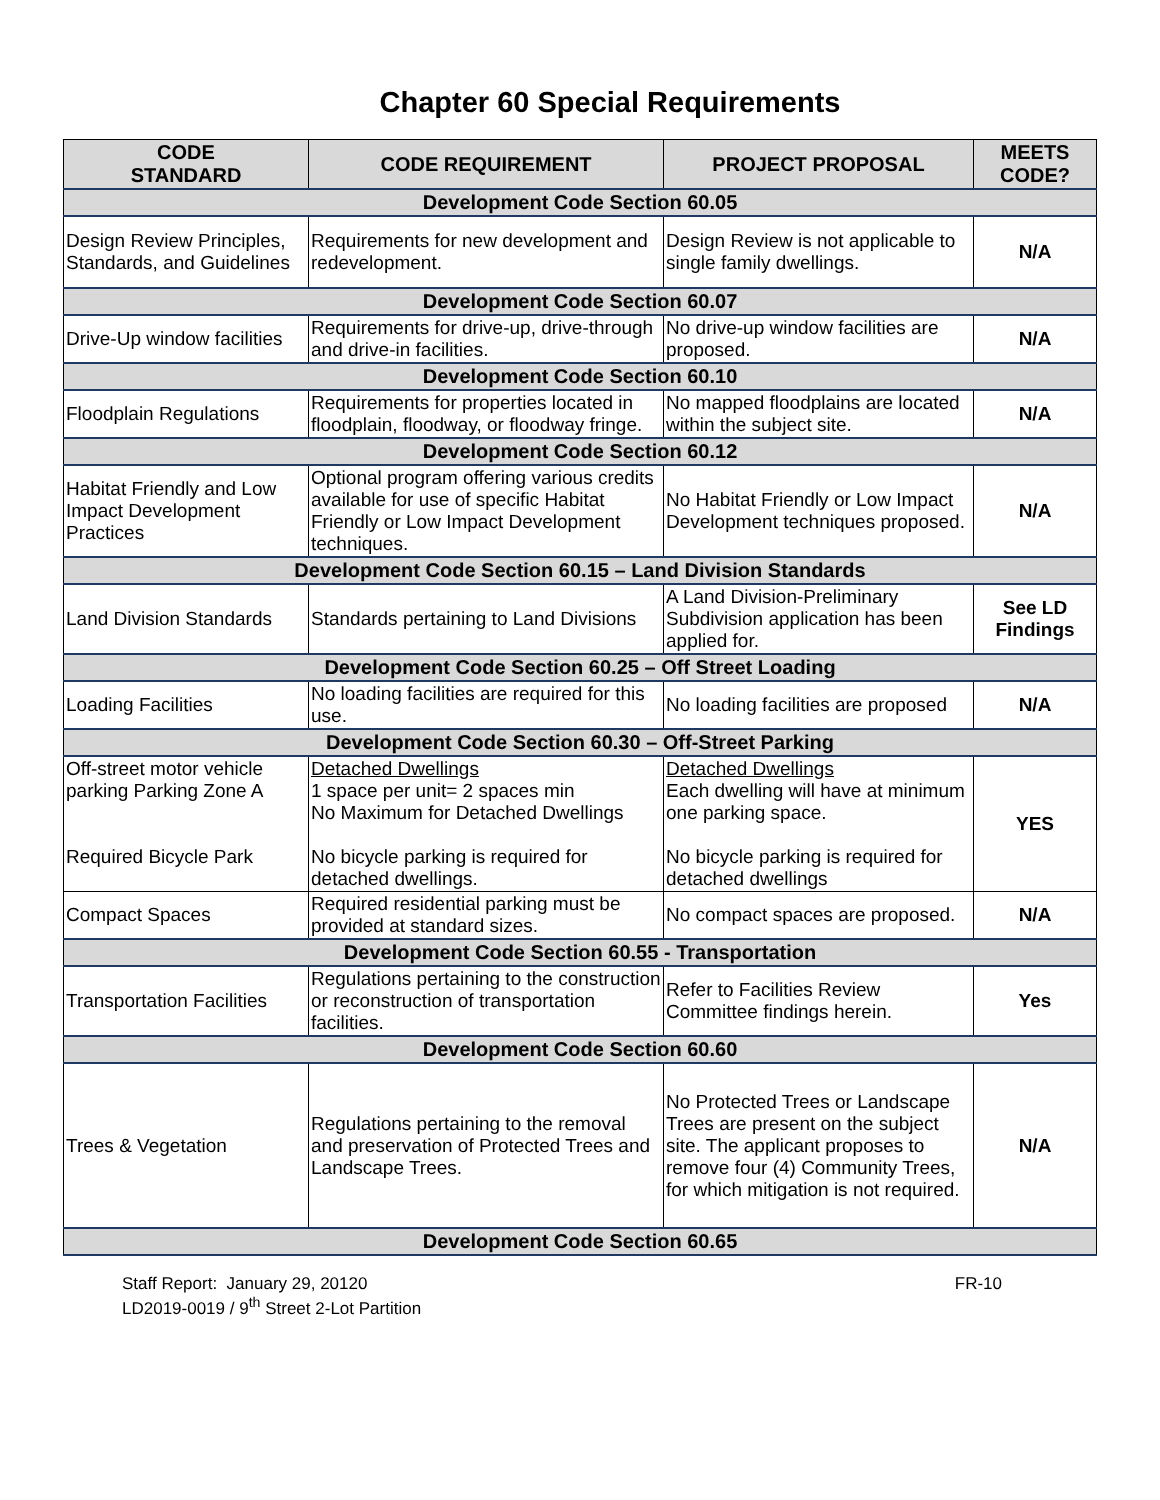Chapter 60 Special Requirements
| CODE STANDARD | CODE REQUIREMENT | PROJECT PROPOSAL | MEETS CODE? |
| --- | --- | --- | --- |
| Development Code Section 60.05 | | | |
| Design Review Principles, Standards, and Guidelines | Requirements for new development and redevelopment. | Design Review is not applicable to single family dwellings. | N/A |
| Development Code Section 60.07 | | | |
| Drive-Up window facilities | Requirements for drive-up, drive-through and drive-in facilities. | No drive-up window facilities are proposed. | N/A |
| Development Code Section 60.10 | | | |
| Floodplain Regulations | Requirements for properties located in floodplain, floodway, or floodway fringe. | No mapped floodplains are located within the subject site. | N/A |
| Development Code Section 60.12 | | | |
| Habitat Friendly and Low Impact Development Practices | Optional program offering various credits available for use of specific Habitat Friendly or Low Impact Development techniques. | No Habitat Friendly or Low Impact Development techniques proposed. | N/A |
| Development Code Section 60.15 – Land Division Standards | | | |
| Land Division Standards | Standards pertaining to Land Divisions | A Land Division-Preliminary Subdivision application has been applied for. | See LD Findings |
| Development Code Section 60.25 – Off Street Loading | | | |
| Loading Facilities | No loading facilities are required for this use. | No loading facilities are proposed | N/A |
| Development Code Section 60.30 – Off-Street Parking | | | |
| Off-street motor vehicle parking Parking Zone A Required Bicycle Park | Detached Dwellings 1 space per unit= 2 spaces min No Maximum for Detached Dwellings No bicycle parking is required for detached dwellings. | Detached Dwellings Each dwelling will have at minimum one parking space. No bicycle parking is required for detached dwellings | YES |
| Compact Spaces | Required residential parking must be provided at standard sizes. | No compact spaces are proposed. | N/A |
| Development Code Section 60.55 - Transportation | | | |
| Transportation Facilities | Regulations pertaining to the construction or reconstruction of transportation facilities. | Refer to Facilities Review Committee findings herein. | Yes |
| Development Code Section 60.60 | | | |
| Trees & Vegetation | Regulations pertaining to the removal and preservation of Protected Trees and Landscape Trees. | No Protected Trees or Landscape Trees are present on the subject site. The applicant proposes to remove four (4) Community Trees, for which mitigation is not required. | N/A |
| Development Code Section 60.65 | | | |
Staff Report: January 29, 20120
LD2019-0019 / 9<sup>th</sup> Street 2-Lot Partition
FR-10